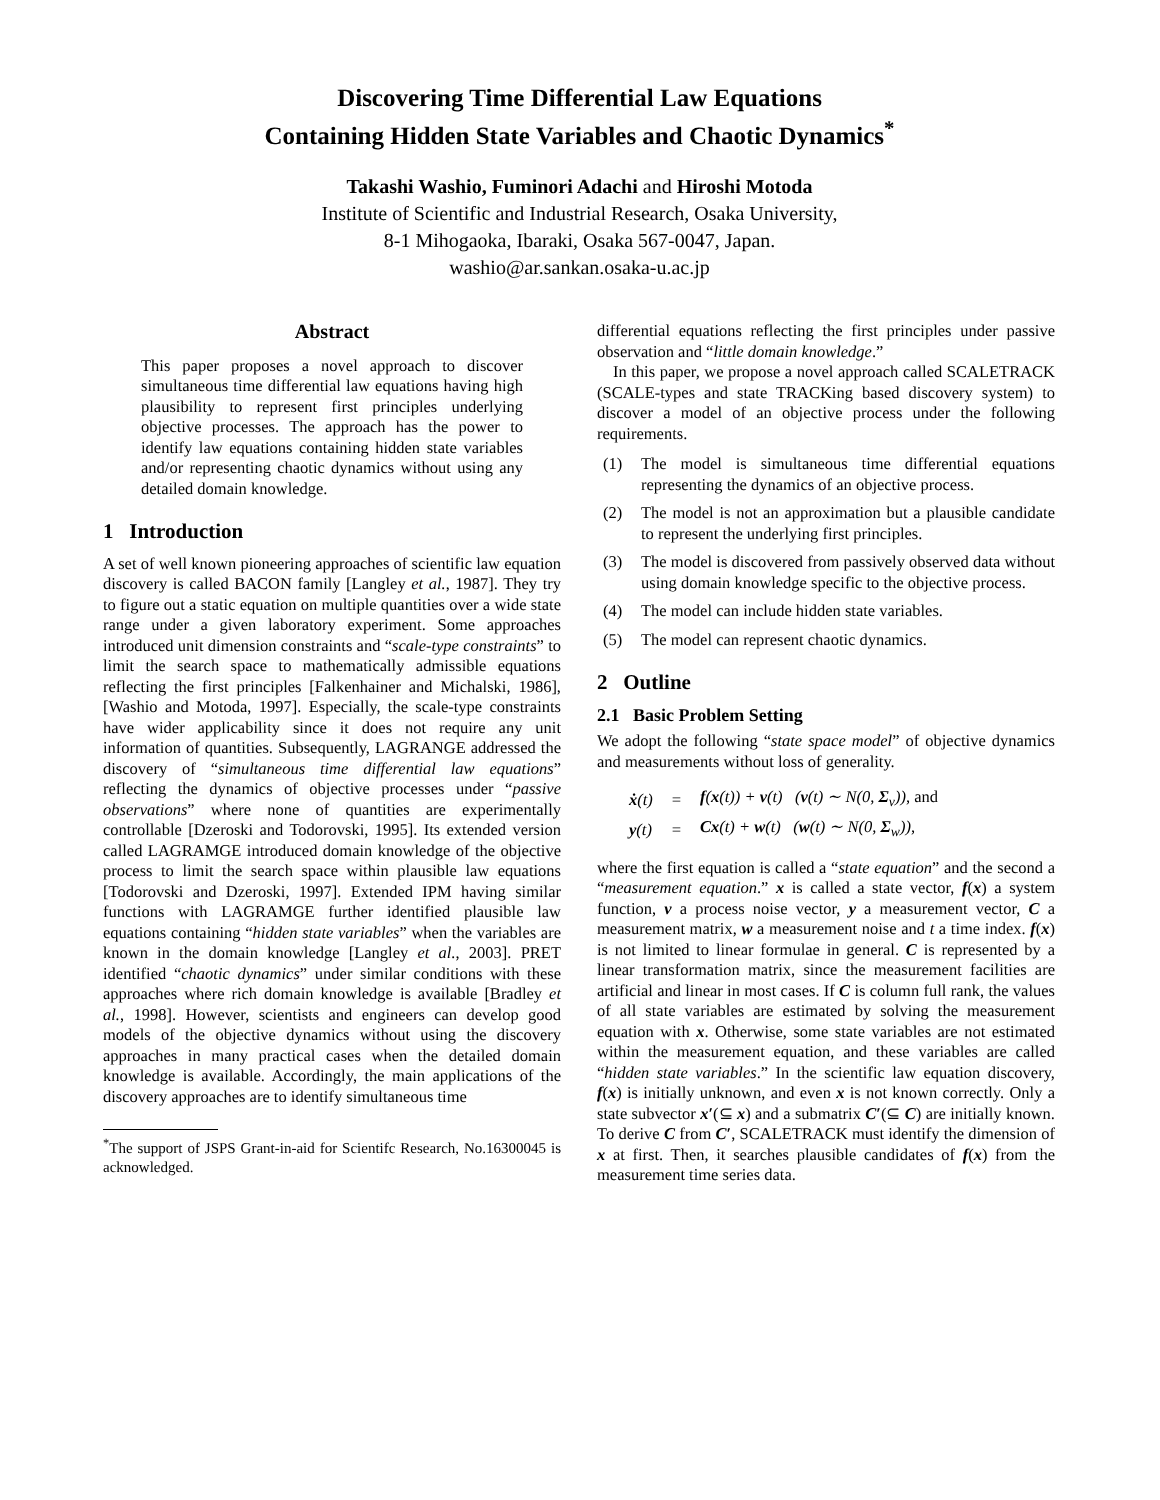Discovering Time Differential Law Equations
Containing Hidden State Variables and Chaotic Dynamics<sup>*</sup>
Takashi Washio, Fuminori Adachi and Hiroshi Motoda
Institute of Scientific and Industrial Research, Osaka University,
8-1 Mihogaoka, Ibaraki, Osaka 567-0047, Japan.
washio@ar.sankan.osaka-u.ac.jp
Abstract
This paper proposes a novel approach to discover simultaneous time differential law equations having high plausibility to represent first principles underlying objective processes. The approach has the power to identify law equations containing hidden state variables and/or representing chaotic dynamics without using any detailed domain knowledge.
1 Introduction
A set of well known pioneering approaches of scientific law equation discovery is called BACON family [Langley et al., 1987]. They try to figure out a static equation on multiple quantities over a wide state range under a given laboratory experiment. Some approaches introduced unit dimension constraints and “scale-type constraints” to limit the search space to mathematically admissible equations reflecting the first principles [Falkenhainer and Michalski, 1986],[Washio and Motoda, 1997]. Especially, the scale-type constraints have wider applicability since it does not require any unit information of quantities. Subsequently, LAGRANGE addressed the discovery of “simultaneous time differential law equations” reflecting the dynamics of objective processes under “passive observations” where none of quantities are experimentally controllable [Dzeroski and Todorovski, 1995]. Its extended version called LAGRAMGE introduced domain knowledge of the objective process to limit the search space within plausible law equations [Todorovski and Dzeroski, 1997]. Extended IPM having similar functions with LAGRAMGE further identified plausible law equations containing “hidden state variables” when the variables are known in the domain knowledge [Langley et al., 2003]. PRET identified “chaotic dynamics” under similar conditions with these approaches where rich domain knowledge is available [Bradley et al., 1998]. However, scientists and engineers can develop good models of the objective dynamics without using the discovery approaches in many practical cases when the detailed domain knowledge is available. Accordingly, the main applications of the discovery approaches are to identify simultaneous time
<sup>*</sup> The support of JSPS Grant-in-aid for Scientifc Research, No.16300045 is acknowledged.
differential equations reflecting the first principles under passive observation and “little domain knowledge.”
In this paper, we propose a novel approach called SCALETRACK (SCALE-types and state TRACKing based discovery system) to discover a model of an objective process under the following requirements.
(1) The model is simultaneous time differential equations representing the dynamics of an objective process.
(2) The model is not an approximation but a plausible candidate to represent the underlying first principles.
(3) The model is discovered from passively observed data without using domain knowledge specific to the objective process.
(4) The model can include hidden state variables.
(5) The model can represent chaotic dynamics.
2 Outline
2.1 Basic Problem Setting
We adopt the following “state space model” of objective dynamics and measurements without loss of generality.
| ẋ (t) | = | f ( x (t)) + v (t) ( v (t) ∼ N(0, Σ<sub>v</sub>)), and |
| y (t) | = | Cx (t) + w (t) ( w (t) ∼ N(0, Σ<sub>w</sub>)), |
where the first equation is called a “state equation” and the second a “measurement equation.” x is called a state vector, f(x) a system function, v a process noise vector, y a measurement vector, C a measurement matrix, w a measurement noise and t a time index. f(x) is not limited to linear formulae in general. C is represented by a linear transformation matrix, since the measurement facilities are artificial and linear in most cases. If C is column full rank, the values of all state variables are estimated by solving the measurement equation with x. Otherwise, some state variables are not estimated within the measurement equation, and these variables are called “hidden state variables.” In the scientific law equation discovery, f(x) is initially unknown, and even x is not known correctly. Only a state subvector x′(⊆ x) and a submatrix C′(⊆ C) are initially known. To derive C from C′, SCALETRACK must identify the dimension of x at first. Then, it searches plausible candidates of f(x) from the measurement time series data.